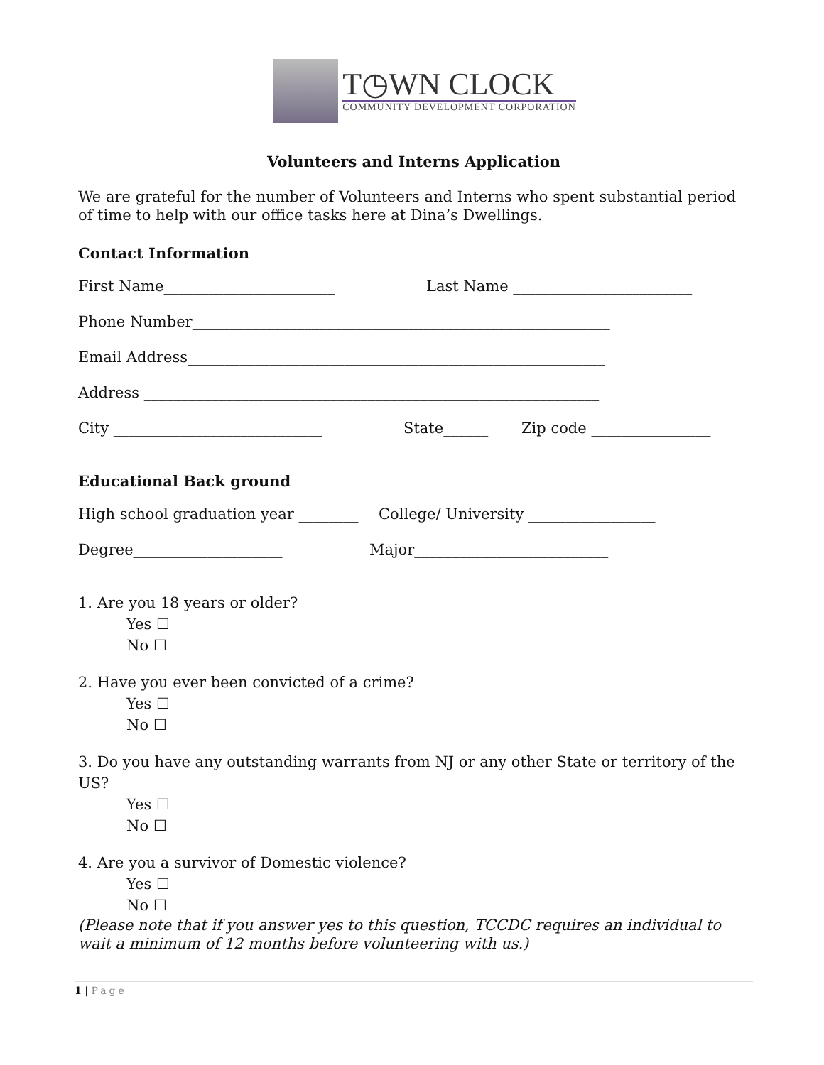T◷WN CLOCK
COMMUNITY DEVELOPMENT CORPORATION
Volunteers and Interns Application
We are grateful for the number of Volunteers and Interns who spent substantial period of time to help with our office tasks here at Dina’s Dwellings.
Contact Information
First Name_______________________ Last Name ________________________
Phone Number________________________________________________________
Email Address________________________________________________________
Address _____________________________________________________________
City ____________________________ State______ Zip code ________________
Educational Back ground
High school graduation year ________ College/ University _________________
Degree____________________ Major__________________________
1. Are you 18 years or older?
Yes ☐
No ☐
2. Have you ever been convicted of a crime?
Yes ☐
No ☐
3. Do you have any outstanding warrants from NJ or any other State or territory of the US?
Yes ☐
No ☐
4. Are you a survivor of Domestic violence?
Yes ☐
No ☐
(Please note that if you answer yes to this question, TCCDC requires an individual to wait a minimum of 12 months before volunteering with us.)
1 | Page